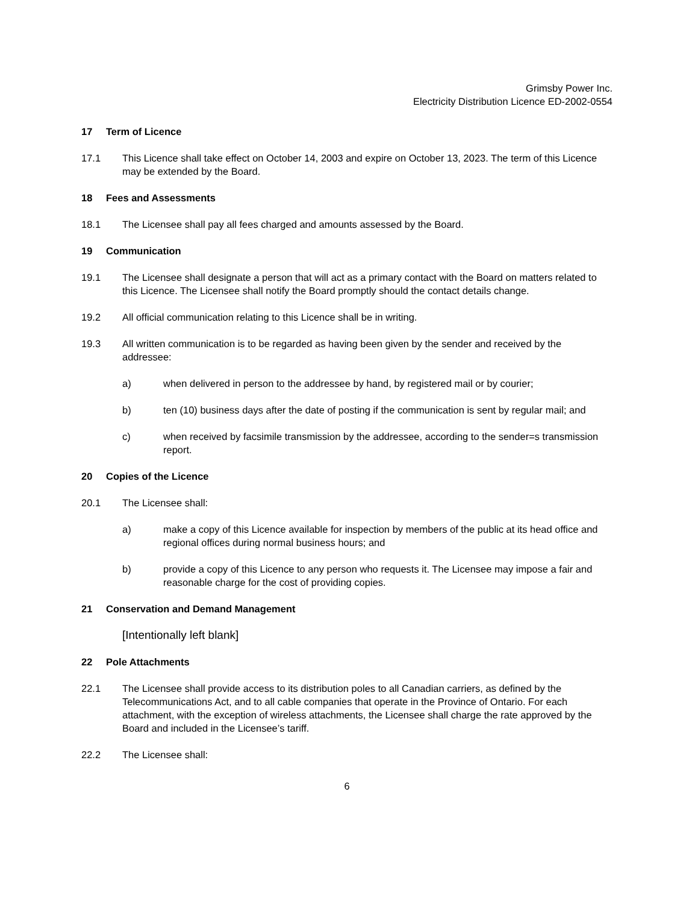Grimsby Power Inc.
Electricity Distribution Licence ED-2002-0554
17 Term of Licence
17.1 This Licence shall take effect on October 14, 2003 and expire on October 13, 2023. The term of this Licence may be extended by the Board.
18 Fees and Assessments
18.1 The Licensee shall pay all fees charged and amounts assessed by the Board.
19 Communication
19.1 The Licensee shall designate a person that will act as a primary contact with the Board on matters related to this Licence. The Licensee shall notify the Board promptly should the contact details change.
19.2 All official communication relating to this Licence shall be in writing.
19.3 All written communication is to be regarded as having been given by the sender and received by the addressee:
a) when delivered in person to the addressee by hand, by registered mail or by courier;
b) ten (10) business days after the date of posting if the communication is sent by regular mail; and
c) when received by facsimile transmission by the addressee, according to the sender=s transmission report.
20 Copies of the Licence
20.1 The Licensee shall:
a) make a copy of this Licence available for inspection by members of the public at its head office and regional offices during normal business hours; and
b) provide a copy of this Licence to any person who requests it. The Licensee may impose a fair and reasonable charge for the cost of providing copies.
21 Conservation and Demand Management
[Intentionally left blank]
22 Pole Attachments
22.1 The Licensee shall provide access to its distribution poles to all Canadian carriers, as defined by the Telecommunications Act, and to all cable companies that operate in the Province of Ontario. For each attachment, with the exception of wireless attachments, the Licensee shall charge the rate approved by the Board and included in the Licensee’s tariff.
22.2 The Licensee shall:
6